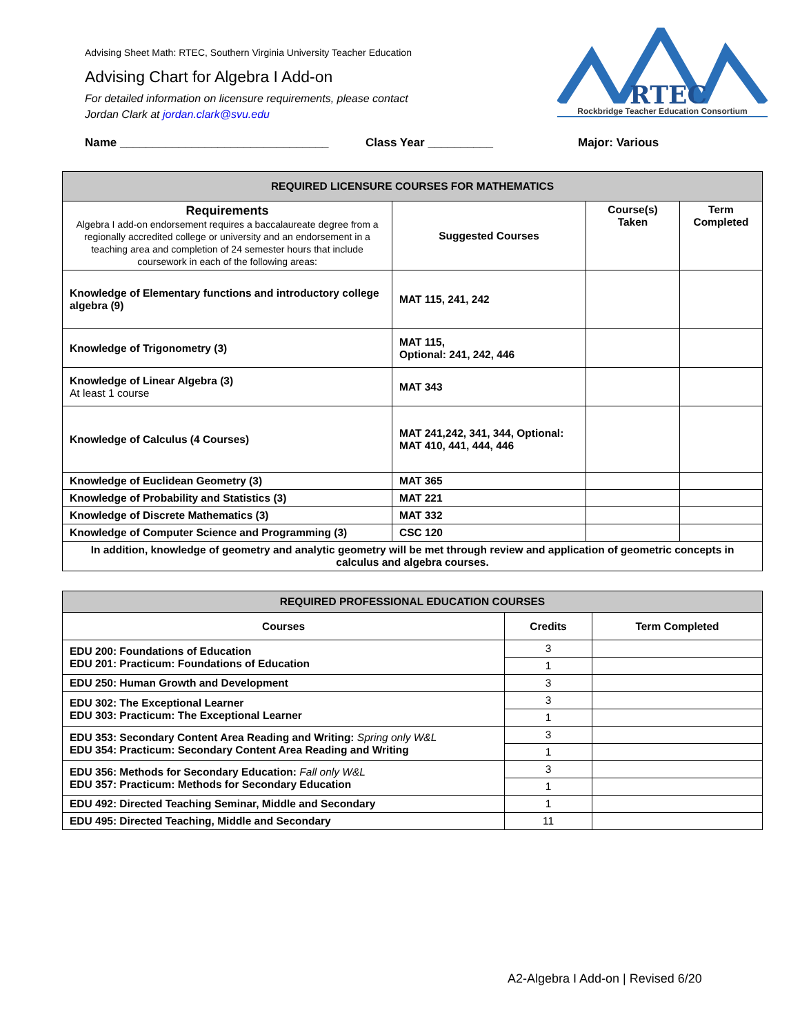Advising Sheet Math: RTEC, Southern Virginia University Teacher Education
Advising Chart for Algebra I Add-on
For detailed information on licensure requirements, please contact
Jordan Clark at jordan.clark@svu.edu
RTEC
Rockbridge Teacher Education Consortium
Name ________________________________ Class Year __________ Major: Various
| REQUIRED LICENSURE COURSES FOR MATHEMATICS | | | |
| Requirements Algebra I add-on endorsement requires a baccalaureate degree from a regionally accredited college or university and an endorsement in a teaching area and completion of 24 semester hours that include coursework in each of the following areas: | Suggested Courses | Course(s) Taken | Term Completed |
| Knowledge of Elementary functions and introductory college algebra (9) | MAT 115, 241, 242 | | |
| Knowledge of Trigonometry (3) | MAT 115, Optional: 241, 242, 446 | | |
| Knowledge of Linear Algebra (3) At least 1 course | MAT 343 | | |
| Knowledge of Calculus (4 Courses) | MAT 241,242, 341, 344, Optional: MAT 410, 441, 444, 446 | | |
| Knowledge of Euclidean Geometry (3) | MAT 365 | | |
| Knowledge of Probability and Statistics (3) | MAT 221 | | |
| Knowledge of Discrete Mathematics (3) | MAT 332 | | |
| Knowledge of Computer Science and Programming (3) | CSC 120 | | |
| In addition, knowledge of geometry and analytic geometry will be met through review and application of geometric concepts in calculus and algebra courses. | | | |
| REQUIRED PROFESSIONAL EDUCATION COURSES | | |
| Courses | Credits | Term Completed |
| EDU 200: Foundations of Education EDU 201: Practicum: Foundations of Education | 3 | |
| | 1 | |
| EDU 250: Human Growth and Development | 3 | |
| EDU 302: The Exceptional Learner EDU 303: Practicum: The Exceptional Learner | 3 | |
| | 1 | |
| EDU 353: Secondary Content Area Reading and Writing: Spring only W&L EDU 354: Practicum: Secondary Content Area Reading and Writing | 3 | |
| | 1 | |
| EDU 356: Methods for Secondary Education: Fall only W&L EDU 357: Practicum: Methods for Secondary Education | 3 | |
| | 1 | |
| EDU 492: Directed Teaching Seminar, Middle and Secondary | 1 | |
| EDU 495: Directed Teaching, Middle and Secondary | 11 | |
A2-Algebra I Add-on | Revised 6/20